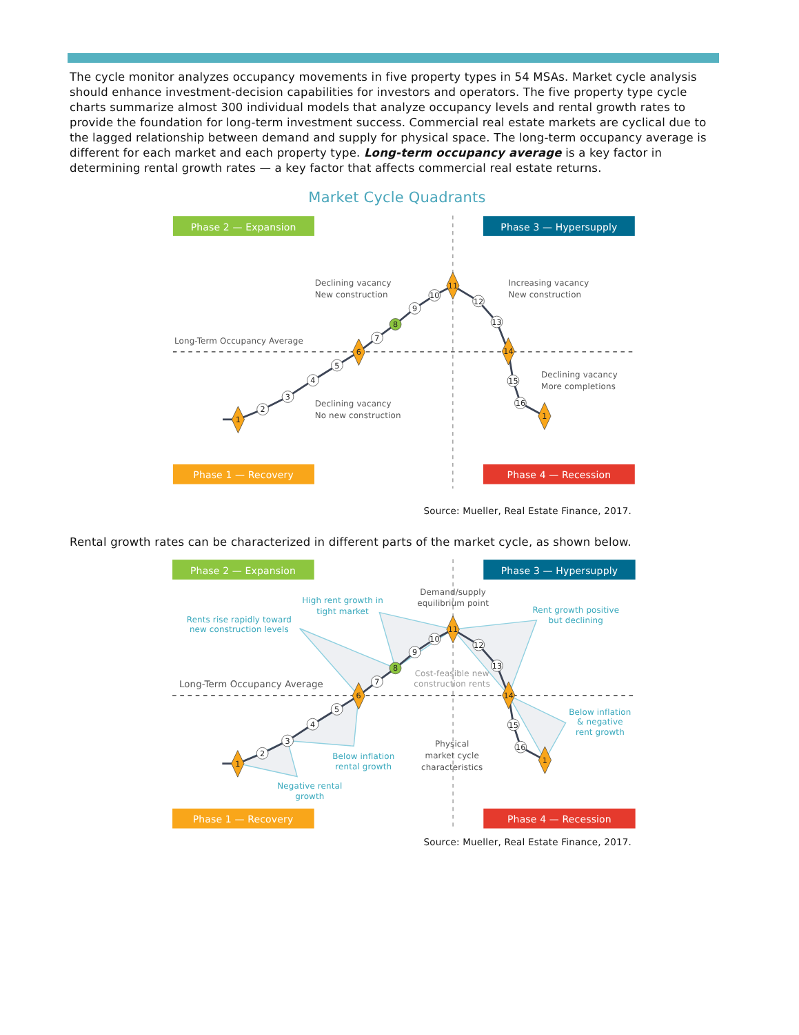The cycle monitor analyzes occupancy movements in five property types in 54 MSAs. Market cycle analysis should enhance investment-decision capabilities for investors and operators. The five property type cycle charts summarize almost 300 individual models that analyze occupancy levels and rental growth rates to provide the foundation for long-term investment success. Commercial real estate markets are cyclical due to the lagged relationship between demand and supply for physical space. The long-term occupancy average is different for each market and each property type. Long-term occupancy average is a key factor in determining rental growth rates — a key factor that affects commercial real estate returns.
Market Cycle Quadrants
Phase 2 — Expansion
Phase 3 — Hypersupply
Phase 1 — Recovery
Phase 4 — Recession
Declining vacancy
New construction
Increasing vacancy
New construction
Long-Term Occupancy Average
Declining vacancy
More completions
Declining vacancy
No new construction
1
2
3
4
5
6
7
8
9
10
11
12
13
14
15
16
1
Source: Mueller, Real Estate Finance, 2017.
Rental growth rates can be characterized in different parts of the market cycle, as shown below.
Phase 2 — Expansion
Phase 3 — Hypersupply
Phase 1 — Recovery
Phase 4 — Recession
High rent growth in
tight market
Rents rise rapidly toward
new construction levels
Rent growth positive
but declining
Below inflation
& negative
rent growth
Below inflation
rental growth
Negative rental
growth
Demand/supply
equilibrium point
Cost-feasible new
construction rents
Physical
market cycle
characteristics
Long-Term Occupancy Average
1
2
3
4
5
6
7
8
9
10
11
12
13
14
15
16
1
Source: Mueller, Real Estate Finance, 2017.